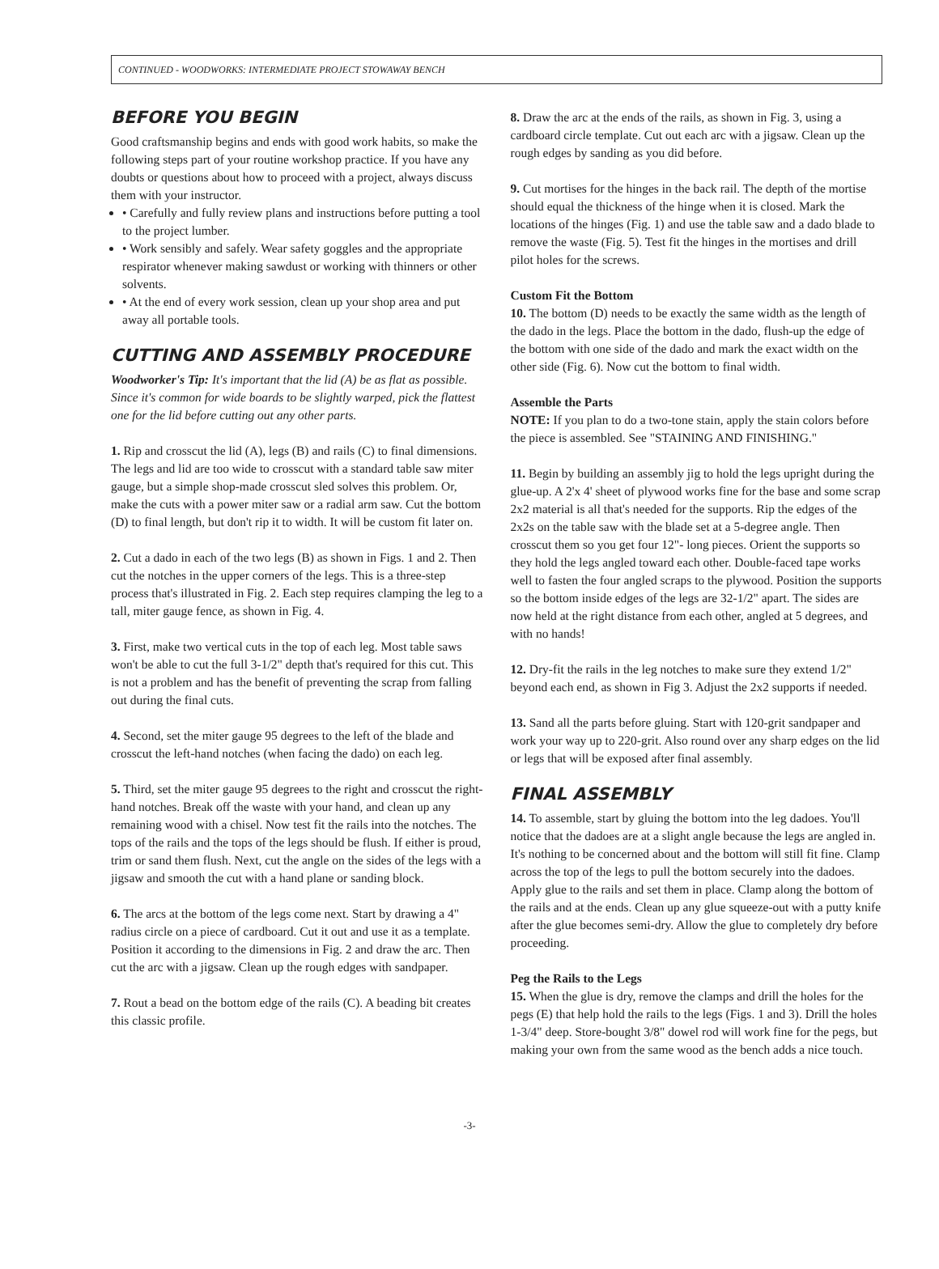CONTINUED - WOODWORKS: INTERMEDIATE PROJECT STOWAWAY BENCH
BEFORE YOU BEGIN
Good craftsmanship begins and ends with good work habits, so make the following steps part of your routine workshop practice. If you have any doubts or questions about how to proceed with a project, always discuss them with your instructor.
• Carefully and fully review plans and instructions before putting a tool to the project lumber.
• Work sensibly and safely. Wear safety goggles and the appropriate respirator whenever making sawdust or working with thinners or other solvents.
• At the end of every work session, clean up your shop area and put away all portable tools.
CUTTING AND ASSEMBLY PROCEDURE
Woodworker's Tip: It's important that the lid (A) be as flat as possible. Since it's common for wide boards to be slightly warped, pick the flattest one for the lid before cutting out any other parts.
1. Rip and crosscut the lid (A), legs (B) and rails (C) to final dimensions. The legs and lid are too wide to crosscut with a standard table saw miter gauge, but a simple shop-made crosscut sled solves this problem. Or, make the cuts with a power miter saw or a radial arm saw. Cut the bottom (D) to final length, but don't rip it to width. It will be custom fit later on.
2. Cut a dado in each of the two legs (B) as shown in Figs. 1 and 2. Then cut the notches in the upper corners of the legs. This is a three-step process that's illustrated in Fig. 2. Each step requires clamping the leg to a tall, miter gauge fence, as shown in Fig. 4.
3. First, make two vertical cuts in the top of each leg. Most table saws won't be able to cut the full 3-1/2" depth that's required for this cut. This is not a problem and has the benefit of preventing the scrap from falling out during the final cuts.
4. Second, set the miter gauge 95 degrees to the left of the blade and crosscut the left-hand notches (when facing the dado) on each leg.
5. Third, set the miter gauge 95 degrees to the right and crosscut the right-hand notches. Break off the waste with your hand, and clean up any remaining wood with a chisel. Now test fit the rails into the notches. The tops of the rails and the tops of the legs should be flush. If either is proud, trim or sand them flush. Next, cut the angle on the sides of the legs with a jigsaw and smooth the cut with a hand plane or sanding block.
6. The arcs at the bottom of the legs come next. Start by drawing a 4" radius circle on a piece of cardboard. Cut it out and use it as a template. Position it according to the dimensions in Fig. 2 and draw the arc. Then cut the arc with a jigsaw. Clean up the rough edges with sandpaper.
7. Rout a bead on the bottom edge of the rails (C). A beading bit creates this classic profile.
8. Draw the arc at the ends of the rails, as shown in Fig. 3, using a cardboard circle template. Cut out each arc with a jigsaw. Clean up the rough edges by sanding as you did before.
9. Cut mortises for the hinges in the back rail. The depth of the mortise should equal the thickness of the hinge when it is closed. Mark the locations of the hinges (Fig. 1) and use the table saw and a dado blade to remove the waste (Fig. 5). Test fit the hinges in the mortises and drill pilot holes for the screws.
Custom Fit the Bottom
10. The bottom (D) needs to be exactly the same width as the length of the dado in the legs. Place the bottom in the dado, flush-up the edge of the bottom with one side of the dado and mark the exact width on the other side (Fig. 6). Now cut the bottom to final width.
Assemble the Parts
NOTE: If you plan to do a two-tone stain, apply the stain colors before the piece is assembled. See "STAINING AND FINISHING."
11. Begin by building an assembly jig to hold the legs upright during the glue-up. A 2'x 4' sheet of plywood works fine for the base and some scrap 2x2 material is all that's needed for the supports. Rip the edges of the 2x2s on the table saw with the blade set at a 5-degree angle. Then crosscut them so you get four 12"- long pieces. Orient the supports so they hold the legs angled toward each other. Double-faced tape works well to fasten the four angled scraps to the plywood. Position the supports so the bottom inside edges of the legs are 32-1/2" apart. The sides are now held at the right distance from each other, angled at 5 degrees, and with no hands!
12. Dry-fit the rails in the leg notches to make sure they extend 1/2" beyond each end, as shown in Fig 3. Adjust the 2x2 supports if needed.
13. Sand all the parts before gluing. Start with 120-grit sandpaper and work your way up to 220-grit. Also round over any sharp edges on the lid or legs that will be exposed after final assembly.
FINAL ASSEMBLY
14. To assemble, start by gluing the bottom into the leg dadoes. You'll notice that the dadoes are at a slight angle because the legs are angled in. It's nothing to be concerned about and the bottom will still fit fine. Clamp across the top of the legs to pull the bottom securely into the dadoes. Apply glue to the rails and set them in place. Clamp along the bottom of the rails and at the ends. Clean up any glue squeeze-out with a putty knife after the glue becomes semi-dry. Allow the glue to completely dry before proceeding.
Peg the Rails to the Legs
15. When the glue is dry, remove the clamps and drill the holes for the pegs (E) that help hold the rails to the legs (Figs. 1 and 3). Drill the holes 1-3/4" deep. Store-bought 3/8" dowel rod will work fine for the pegs, but making your own from the same wood as the bench adds a nice touch.
-3-